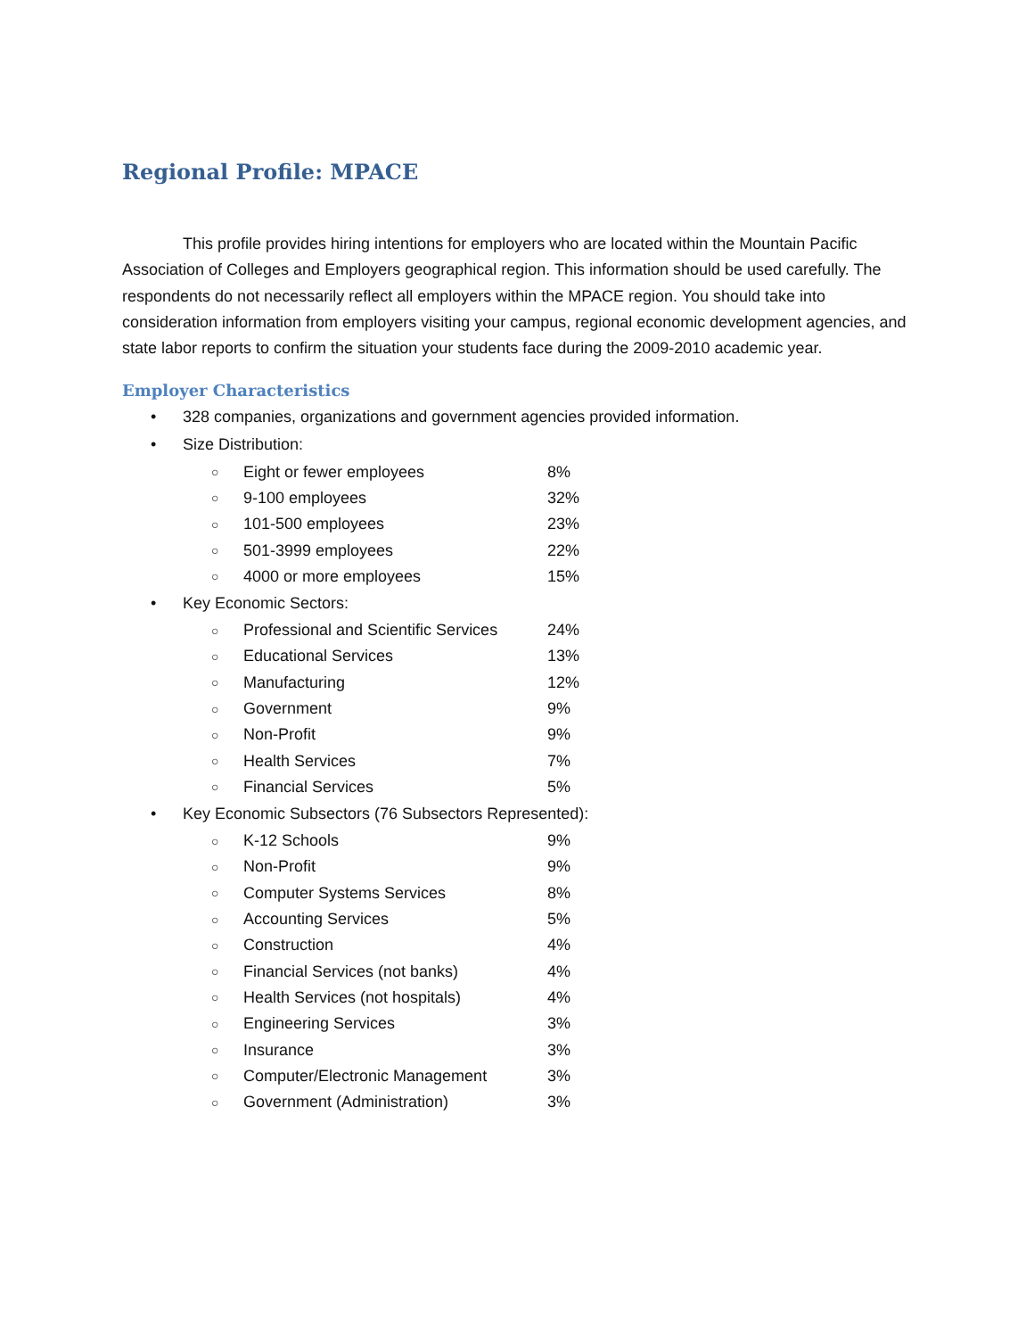Regional Profile: MPACE
This profile provides hiring intentions for employers who are located within the Mountain Pacific Association of Colleges and Employers geographical region. This information should be used carefully. The respondents do not necessarily reflect all employers within the MPACE region. You should take into consideration information from employers visiting your campus, regional economic development agencies, and state labor reports to confirm the situation your students face during the 2009-2010 academic year.
Employer Characteristics
• 328 companies, organizations and government agencies provided information.
• Size Distribution:
○ Eight or fewer employees 8%
○ 9-100 employees 32%
○ 101-500 employees 23%
○ 501-3999 employees 22%
○ 4000 or more employees 15%
• Key Economic Sectors:
○ Professional and Scientific Services 24%
○ Educational Services 13%
○ Manufacturing 12%
○ Government 9%
○ Non-Profit 9%
○ Health Services 7%
○ Financial Services 5%
• Key Economic Subsectors (76 Subsectors Represented):
○ K-12 Schools 9%
○ Non-Profit 9%
○ Computer Systems Services 8%
○ Accounting Services 5%
○ Construction 4%
○ Financial Services (not banks) 4%
○ Health Services (not hospitals) 4%
○ Engineering Services 3%
○ Insurance 3%
○ Computer/Electronic Management 3%
○ Government (Administration) 3%